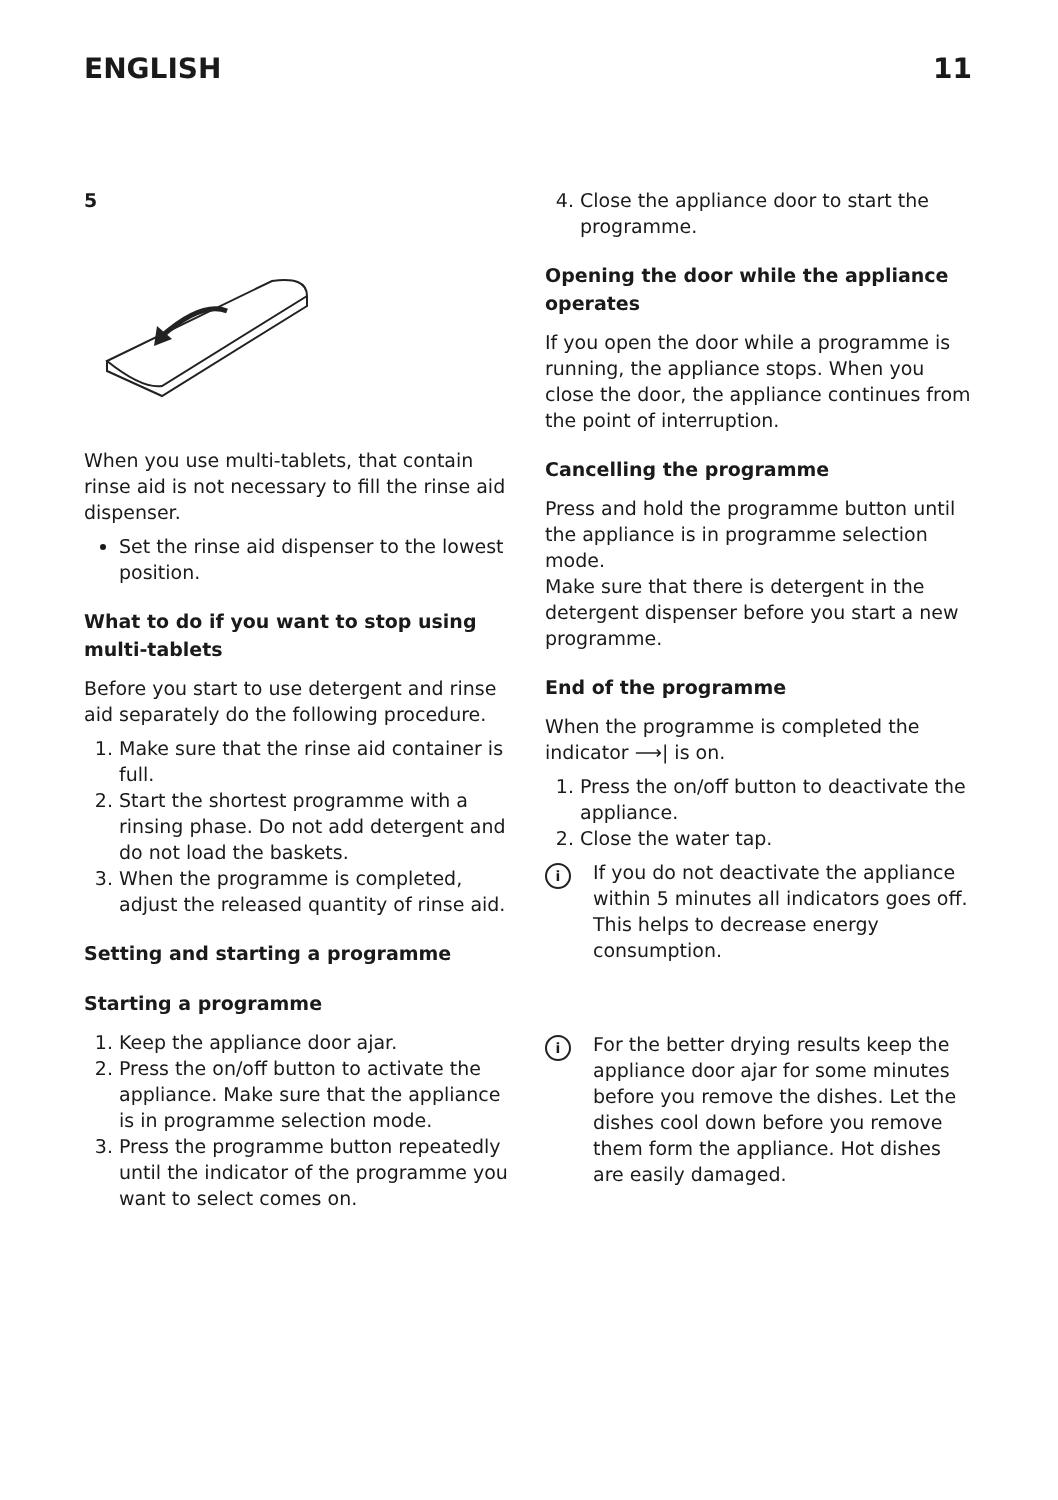ENGLISH 11
5
When you use multi-tablets, that contain rinse aid is not necessary to fill the rinse aid dispenser.
Set the rinse aid dispenser to the lowest position.
What to do if you want to stop using multi-tablets
Before you start to use detergent and rinse aid separately do the following procedure.
1. Make sure that the rinse aid container is full.
2. Start the shortest programme with a rinsing phase. Do not add detergent and do not load the baskets.
3. When the programme is completed, adjust the released quantity of rinse aid.
Setting and starting a programme
Starting a programme
1. Keep the appliance door ajar.
2. Press the on/off button to activate the appliance. Make sure that the appliance is in programme selection mode.
3. Press the programme button repeatedly until the indicator of the programme you want to select comes on.
4. Close the appliance door to start the programme.
Opening the door while the appliance operates
If you open the door while a programme is running, the appliance stops. When you close the door, the appliance continues from the point of interruption.
Cancelling the programme
Press and hold the programme button until the appliance is in programme selection mode.
Make sure that there is detergent in the detergent dispenser before you start a new programme.
End of the programme
When the programme is completed the indicator ⟶| is on.
1. Press the on/off button to deactivate the appliance.
2. Close the water tap.
i
If you do not deactivate the appliance within 5 minutes all indicators goes off. This helps to decrease energy consumption.
i
For the better drying results keep the appliance door ajar for some minutes before you remove the dishes. Let the dishes cool down before you remove them form the appliance. Hot dishes are easily damaged.